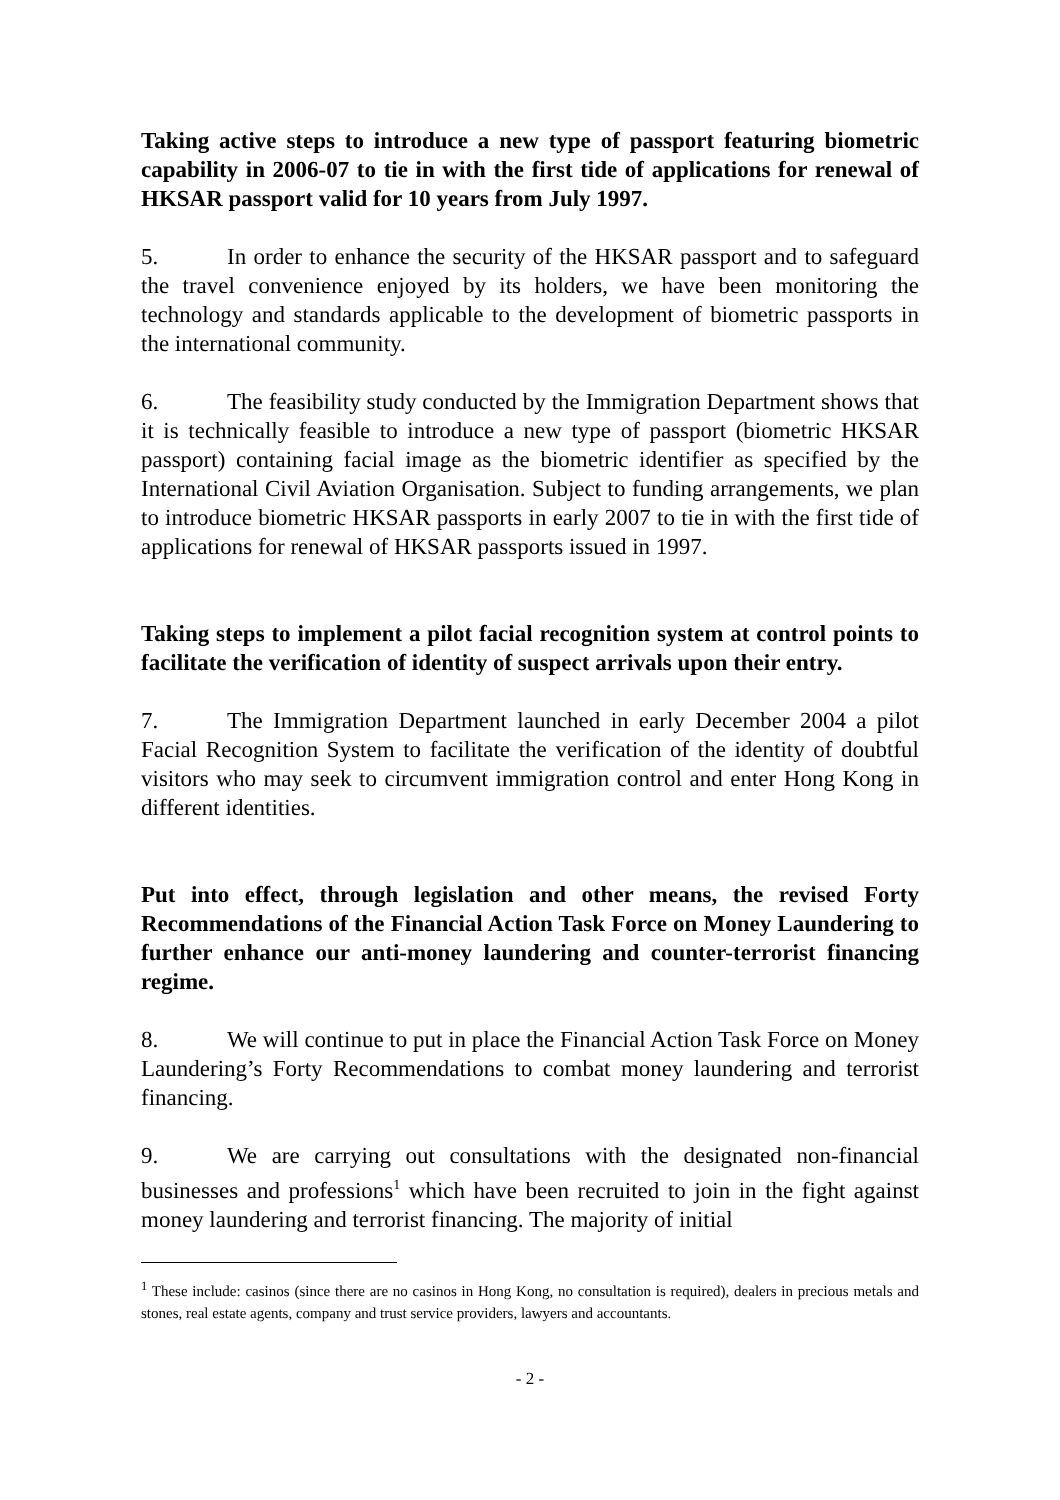Taking active steps to introduce a new type of passport featuring biometric capability in 2006-07 to tie in with the first tide of applications for renewal of HKSAR passport valid for 10 years from July 1997.
5. In order to enhance the security of the HKSAR passport and to safeguard the travel convenience enjoyed by its holders, we have been monitoring the technology and standards applicable to the development of biometric passports in the international community.
6. The feasibility study conducted by the Immigration Department shows that it is technically feasible to introduce a new type of passport (biometric HKSAR passport) containing facial image as the biometric identifier as specified by the International Civil Aviation Organisation. Subject to funding arrangements, we plan to introduce biometric HKSAR passports in early 2007 to tie in with the first tide of applications for renewal of HKSAR passports issued in 1997.
Taking steps to implement a pilot facial recognition system at control points to facilitate the verification of identity of suspect arrivals upon their entry.
7. The Immigration Department launched in early December 2004 a pilot Facial Recognition System to facilitate the verification of the identity of doubtful visitors who may seek to circumvent immigration control and enter Hong Kong in different identities.
Put into effect, through legislation and other means, the revised Forty Recommendations of the Financial Action Task Force on Money Laundering to further enhance our anti-money laundering and counter-terrorist financing regime.
8. We will continue to put in place the Financial Action Task Force on Money Laundering’s Forty Recommendations to combat money laundering and terrorist financing.
9. We are carrying out consultations with the designated non-financial businesses and professions<sup>1</sup> which have been recruited to join in the fight against money laundering and terrorist financing. The majority of initial
<sup>1</sup> These include: casinos (since there are no casinos in Hong Kong, no consultation is required), dealers in precious metals and stones, real estate agents, company and trust service providers, lawyers and accountants.
- 2 -